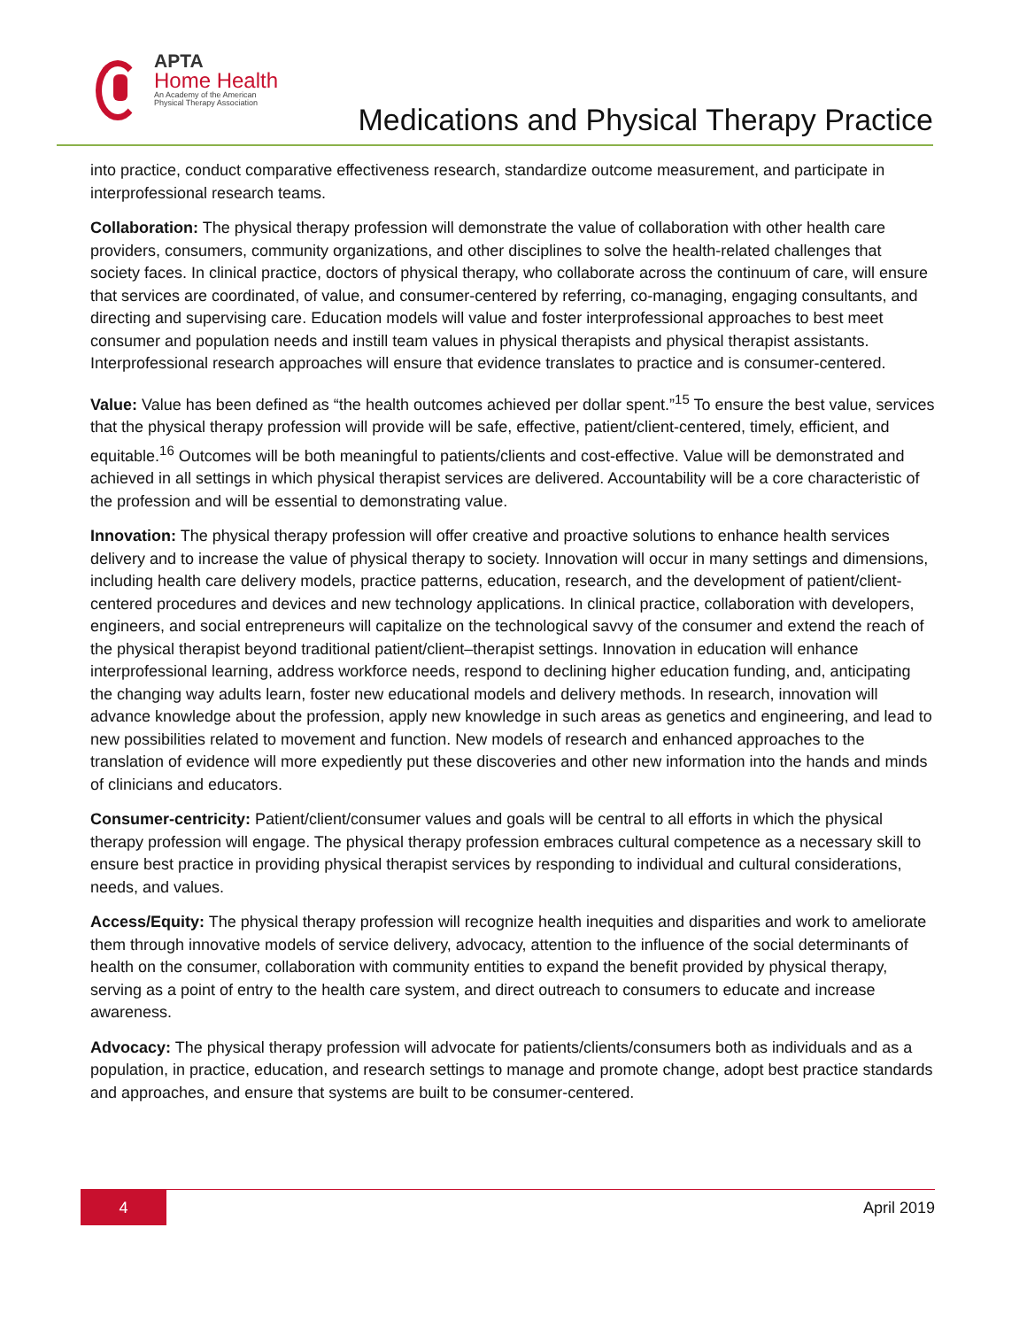APTA
Home Health
An Academy of the American
Physical Therapy Association
Medications and Physical Therapy Practice
into practice, conduct comparative effectiveness research, standardize outcome measurement, and participate in interprofessional research teams.
Collaboration: The physical therapy profession will demonstrate the value of collaboration with other health care providers, consumers, community organizations, and other disciplines to solve the health-related challenges that society faces. In clinical practice, doctors of physical therapy, who collaborate across the continuum of care, will ensure that services are coordinated, of value, and consumer-centered by referring, co-managing, engaging consultants, and directing and supervising care. Education models will value and foster interprofessional approaches to best meet consumer and population needs and instill team values in physical therapists and physical therapist assistants. Interprofessional research approaches will ensure that evidence translates to practice and is consumer-centered.
Value: Value has been defined as “the health outcomes achieved per dollar spent.”<sup>15</sup> To ensure the best value, services that the physical therapy profession will provide will be safe, effective, patient/client-centered, timely, efficient, and equitable.<sup>16</sup> Outcomes will be both meaningful to patients/clients and cost-effective. Value will be demonstrated and achieved in all settings in which physical therapist services are delivered. Accountability will be a core characteristic of the profession and will be essential to demonstrating value.
Innovation: The physical therapy profession will offer creative and proactive solutions to enhance health services delivery and to increase the value of physical therapy to society. Innovation will occur in many settings and dimensions, including health care delivery models, practice patterns, education, research, and the development of patient/client-centered procedures and devices and new technology applications. In clinical practice, collaboration with developers, engineers, and social entrepreneurs will capitalize on the technological savvy of the consumer and extend the reach of the physical therapist beyond traditional patient/client–therapist settings. Innovation in education will enhance interprofessional learning, address workforce needs, respond to declining higher education funding, and, anticipating the changing way adults learn, foster new educational models and delivery methods. In research, innovation will advance knowledge about the profession, apply new knowledge in such areas as genetics and engineering, and lead to new possibilities related to movement and function. New models of research and enhanced approaches to the translation of evidence will more expediently put these discoveries and other new information into the hands and minds of clinicians and educators.
Consumer-centricity: Patient/client/consumer values and goals will be central to all efforts in which the physical therapy profession will engage. The physical therapy profession embraces cultural competence as a necessary skill to ensure best practice in providing physical therapist services by responding to individual and cultural considerations, needs, and values.
Access/Equity: The physical therapy profession will recognize health inequities and disparities and work to ameliorate them through innovative models of service delivery, advocacy, attention to the influence of the social determinants of health on the consumer, collaboration with community entities to expand the benefit provided by physical therapy, serving as a point of entry to the health care system, and direct outreach to consumers to educate and increase awareness.
Advocacy: The physical therapy profession will advocate for patients/clients/consumers both as individuals and as a population, in practice, education, and research settings to manage and promote change, adopt best practice standards and approaches, and ensure that systems are built to be consumer-centered.
4
April 2019